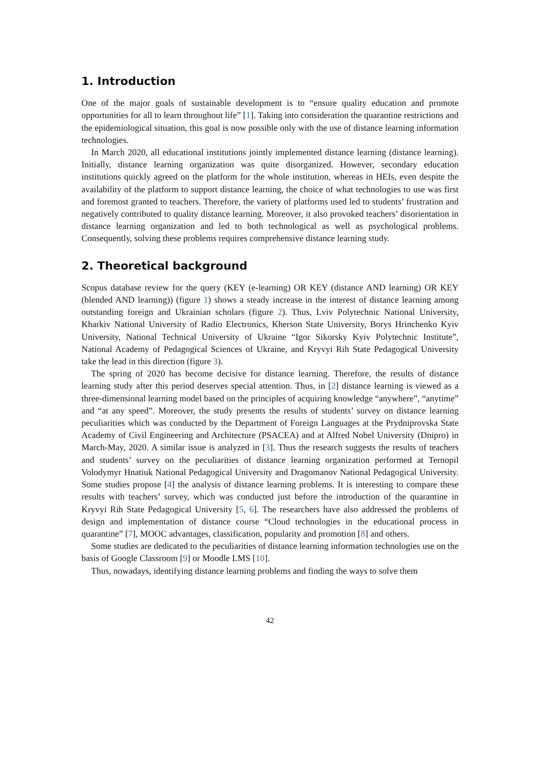1. Introduction
One of the major goals of sustainable development is to “ensure quality education and promote opportunities for all to learn throughout life” [1]. Taking into consideration the quarantine restrictions and the epidemiological situation, this goal is now possible only with the use of distance learning information technologies.
In March 2020, all educational institutions jointly implemented distance learning (distance learning). Initially, distance learning organization was quite disorganized. However, secondary education institutions quickly agreed on the platform for the whole institution, whereas in HEIs, even despite the availability of the platform to support distance learning, the choice of what technologies to use was first and foremost granted to teachers. Therefore, the variety of platforms used led to students’ frustration and negatively contributed to quality distance learning. Moreover, it also provoked teachers’ disorientation in distance learning organization and led to both technological as well as psychological problems. Consequently, solving these problems requires comprehensive distance learning study.
2. Theoretical background
Scopus database review for the query (KEY (e-learning) OR KEY (distance AND learning) OR KEY (blended AND learning)) (figure 1) shows a steady increase in the interest of distance learning among outstanding foreign and Ukrainian scholars (figure 2). Thus, Lviv Polytechnic National University, Kharkiv National University of Radio Electronics, Kherson State University, Borys Hrinchenko Kyiv University, National Technical University of Ukraine “Igor Sikorsky Kyiv Polytechnic Institute”, National Academy of Pedagogical Sciences of Ukraine, and Kryvyi Rih State Pedagogical University take the lead in this direction (figure 3).
The spring of 2020 has become decisive for distance learning. Therefore, the results of distance learning study after this period deserves special attention. Thus, in [2] distance learning is viewed as a three-dimensional learning model based on the principles of acquiring knowledge “anywhere”, “anytime” and “at any speed”. Moreover, the study presents the results of students’ survey on distance learning peculiarities which was conducted by the Department of Foreign Languages at the Prydniprovska State Academy of Civil Engineering and Architecture (PSACEA) and at Alfred Nobel University (Dnipro) in March-May, 2020. A similar issue is analyzed in [3]. Thus the research suggests the results of teachers and students’ survey on the peculiarities of distance learning organization performed at Ternopil Volodymyr Hnatiuk National Pedagogical University and Dragomanov National Pedagogical University. Some studies propose [4] the analysis of distance learning problems. It is interesting to compare these results with teachers’ survey, which was conducted just before the introduction of the quarantine in Kryvyi Rih State Pedagogical University [5, 6]. The researchers have also addressed the problems of design and implementation of distance course “Cloud technologies in the educational process in quarantine” [7], MOOC advantages, classification, popularity and promotion [8] and others.
Some studies are dedicated to the peculiarities of distance learning information technologies use on the basis of Google Classroom [9] or Moodle LMS [10].
Thus, nowadays, identifying distance learning problems and finding the ways to solve them
42